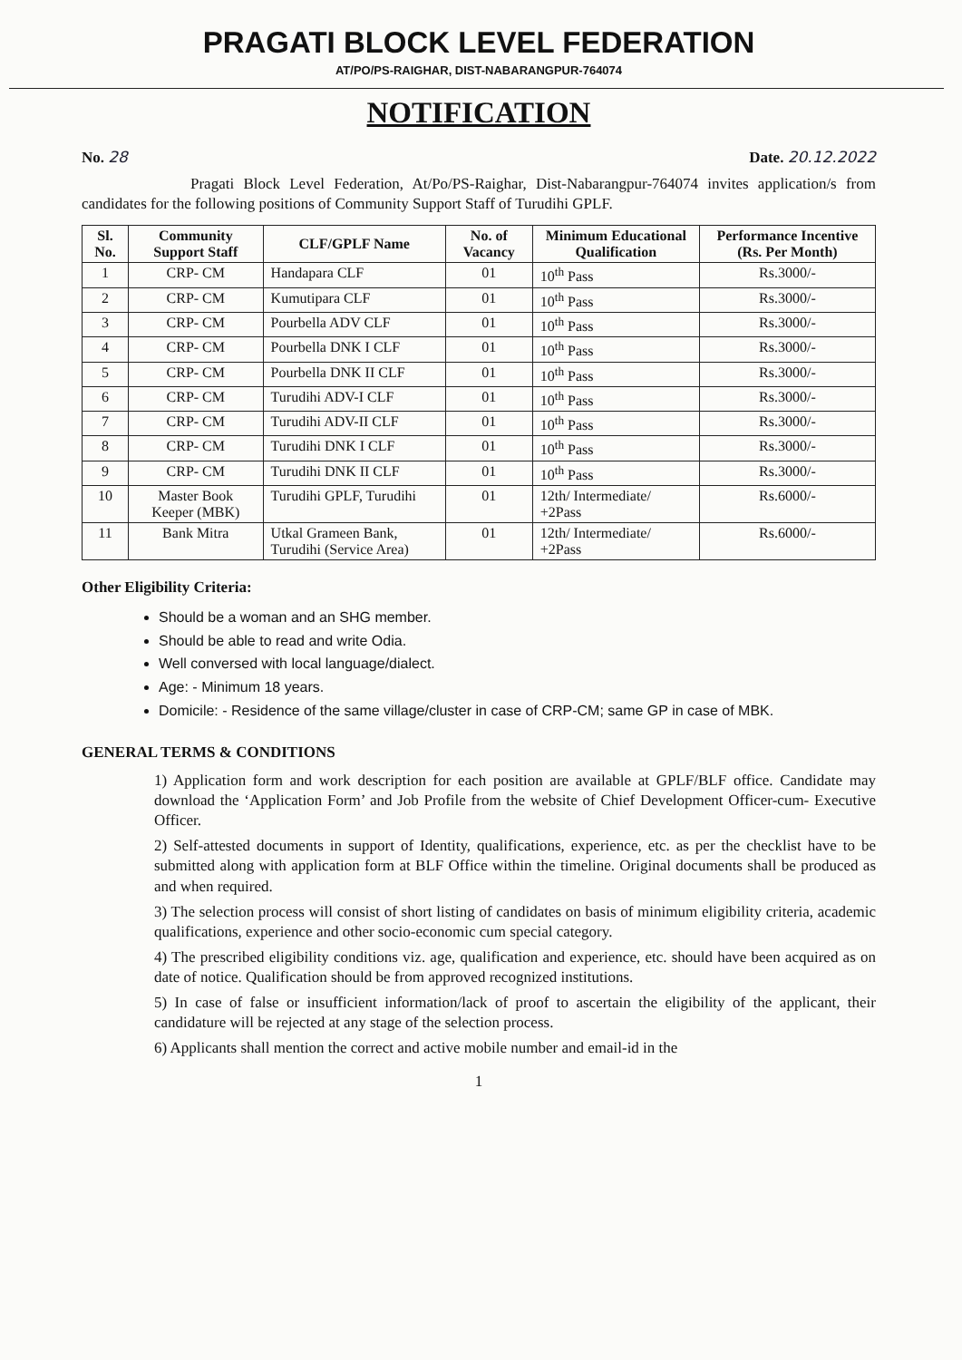PRAGATI BLOCK LEVEL FEDERATION
AT/PO/PS-RAIGHAR, DIST-NABARANGPUR-764074
NOTIFICATION
No. 28 Date. 20.12.2022
Pragati Block Level Federation, At/Po/PS-Raighar, Dist-Nabarangpur-764074 invites application/s from candidates for the following positions of Community Support Staff of Turudihi GPLF.
| Sl. No. | Community Support Staff | CLF/GPLF Name | No. of Vacancy | Minimum Educational Qualification | Performance Incentive (Rs. Per Month) |
| --- | --- | --- | --- | --- | --- |
| 1 | CRP- CM | Handapara CLF | 01 | 10<sup>th</sup> Pass | Rs.3000/- |
| 2 | CRP- CM | Kumutipara CLF | 01 | 10<sup>th</sup> Pass | Rs.3000/- |
| 3 | CRP- CM | Pourbella ADV CLF | 01 | 10<sup>th</sup> Pass | Rs.3000/- |
| 4 | CRP- CM | Pourbella DNK I CLF | 01 | 10<sup>th</sup> Pass | Rs.3000/- |
| 5 | CRP- CM | Pourbella DNK II CLF | 01 | 10<sup>th</sup> Pass | Rs.3000/- |
| 6 | CRP- CM | Turudihi ADV-I CLF | 01 | 10<sup>th</sup> Pass | Rs.3000/- |
| 7 | CRP- CM | Turudihi ADV-II CLF | 01 | 10<sup>th</sup> Pass | Rs.3000/- |
| 8 | CRP- CM | Turudihi DNK I CLF | 01 | 10<sup>th</sup> Pass | Rs.3000/- |
| 9 | CRP- CM | Turudihi DNK II CLF | 01 | 10<sup>th</sup> Pass | Rs.3000/- |
| 10 | Master Book Keeper (MBK) | Turudihi GPLF, Turudihi | 01 | 12th/ Intermediate/ +2Pass | Rs.6000/- |
| 11 | Bank Mitra | Utkal Grameen Bank, Turudihi (Service Area) | 01 | 12th/ Intermediate/ +2Pass | Rs.6000/- |
Other Eligibility Criteria:
Should be a woman and an SHG member.
Should be able to read and write Odia.
Well conversed with local language/dialect.
Age: - Minimum 18 years.
Domicile: - Residence of the same village/cluster in case of CRP-CM; same GP in case of MBK.
GENERAL TERMS & CONDITIONS
1) Application form and work description for each position are available at GPLF/BLF office. Candidate may download the ‘Application Form’ and Job Profile from the website of Chief Development Officer-cum- Executive Officer.
2) Self-attested documents in support of Identity, qualifications, experience, etc. as per the checklist have to be submitted along with application form at BLF Office within the timeline. Original documents shall be produced as and when required.
3) The selection process will consist of short listing of candidates on basis of minimum eligibility criteria, academic qualifications, experience and other socio-economic cum special category.
4) The prescribed eligibility conditions viz. age, qualification and experience, etc. should have been acquired as on date of notice. Qualification should be from approved recognized institutions.
5) In case of false or insufficient information/lack of proof to ascertain the eligibility of the applicant, their candidature will be rejected at any stage of the selection process.
6) Applicants shall mention the correct and active mobile number and email-id in the
1